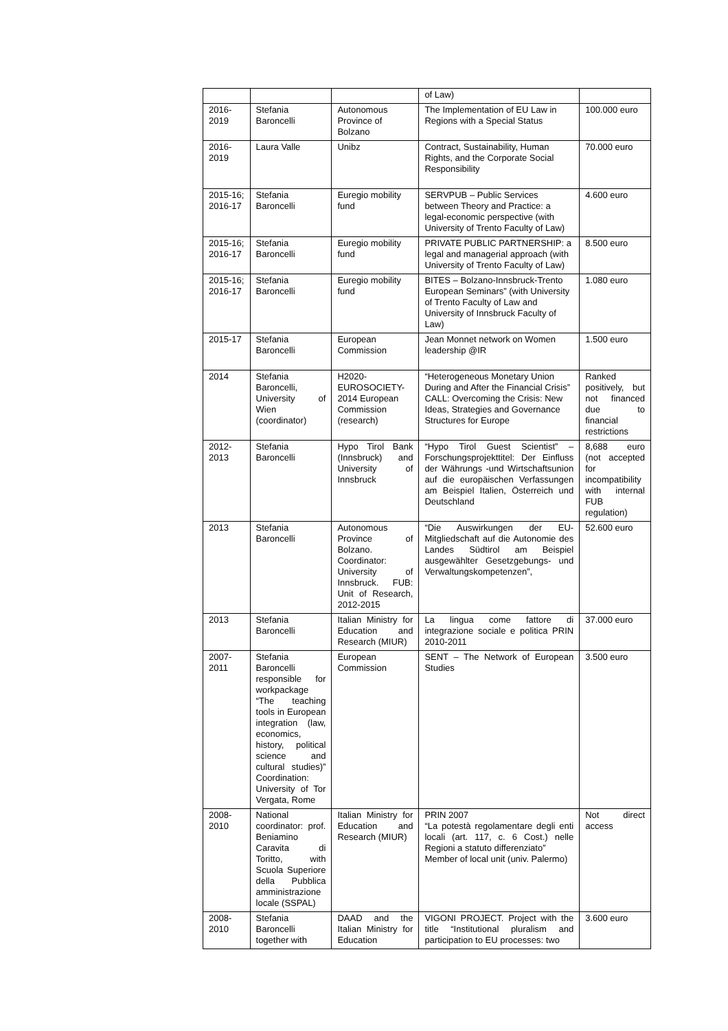| | | | of Law) | |
| 2016-2019 | Stefania Baroncelli | Autonomous Province of Bolzano | The Implementation of EU Law in Regions with a Special Status | 100.000 euro |
| 2016-2019 | Laura Valle | Unibz | Contract, Sustainability, Human Rights, and the Corporate Social Responsibility | 70.000 euro |
| 2015-16; 2016-17 | Stefania Baroncelli | Euregio mobility fund | SERVPUB – Public Services between Theory and Practice: a legal-economic perspective (with University of Trento Faculty of Law) | 4.600 euro |
| 2015-16; 2016-17 | Stefania Baroncelli | Euregio mobility fund | PRIVATE PUBLIC PARTNERSHIP: a legal and managerial approach (with University of Trento Faculty of Law) | 8.500 euro |
| 2015-16; 2016-17 | Stefania Baroncelli | Euregio mobility fund | BITES – Bolzano-Innsbruck-Trento European Seminars” (with University of Trento Faculty of Law and University of Innsbruck Faculty of Law) | 1.080 euro |
| 2015-17 | Stefania Baroncelli | European Commission | Jean Monnet network on Women leadership @IR | 1.500 euro |
| 2014 | Stefania Baroncelli, University of Wien (coordinator) | H2020-EUROSOCIETY-2014 European Commission (research) | “Heterogeneous Monetary Union During and After the Financial Crisis” CALL: Overcoming the Crisis: New Ideas, Strategies and Governance Structures for Europe | Ranked positively, but not financed due to financial restrictions |
| 2012-2013 | Stefania Baroncelli | Hypo Tirol Bank (Innsbruck) and University of Innsbruck | “Hypo Tirol Guest Scientist” – Forschungsprojekttitel: Der Einfluss der Währungs -und Wirtschaftsunion auf die europäischen Verfassungen am Beispiel Italien, Österreich und Deutschland | 8,688 euro (not accepted for incompatibility with internal FUB regulation) |
| 2013 | Stefania Baroncelli | Autonomous Province of Bolzano. Coordinator: University of Innsbruck. FUB: Unit of Research, 2012-2015 | “Die Auswirkungen der EU-Mitgliedschaft auf die Autonomie des Landes Südtirol am Beispiel ausgewählter Gesetzgebungs- und Verwaltungskompetenzen”, | 52.600 euro |
| 2013 | Stefania Baroncelli | Italian Ministry for Education and Research (MIUR) | La lingua come fattore di integrazione sociale e politica PRIN 2010-2011 | 37.000 euro |
| 2007-2011 | Stefania Baroncelli responsible for workpackage “The teaching tools in European integration (law, economics, history, political science and cultural studies)” Coordination: University of Tor Vergata, Rome | European Commission | SENT – The Network of European Studies | 3.500 euro |
| 2008-2010 | National coordinator: prof. Beniamino Caravita di Toritto, with Scuola Superiore della Pubblica amministrazione locale (SSPAL) | Italian Ministry for Education and Research (MIUR) | PRIN 2007 “La potestà regolamentare degli enti locali (art. 117, c. 6 Cost.) nelle Regioni a statuto differenziato” Member of local unit (univ. Palermo) | Not direct access |
| 2008-2010 | Stefania Baroncelli together with | DAAD and the Italian Ministry for Education | VIGONI PROJECT. Project with the title “Institutional pluralism and participation to EU processes: two | 3.600 euro |